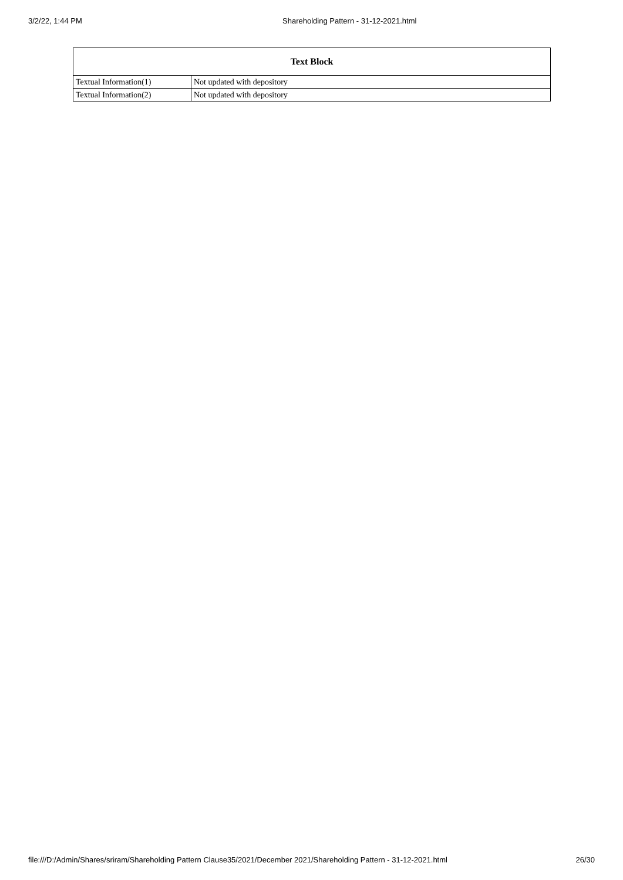3/2/22, 1:44 PM Shareholding Pattern - 31-12-2021.html
| Text Block | |
| --- | --- |
| Textual Information(1) | Not updated with depository |
| Textual Information(2) | Not updated with depository |
file:///D:/Admin/Shares/sriram/Shareholding Pattern Clause35/2021/December 2021/Shareholding Pattern - 31-12-2021.html 26/30